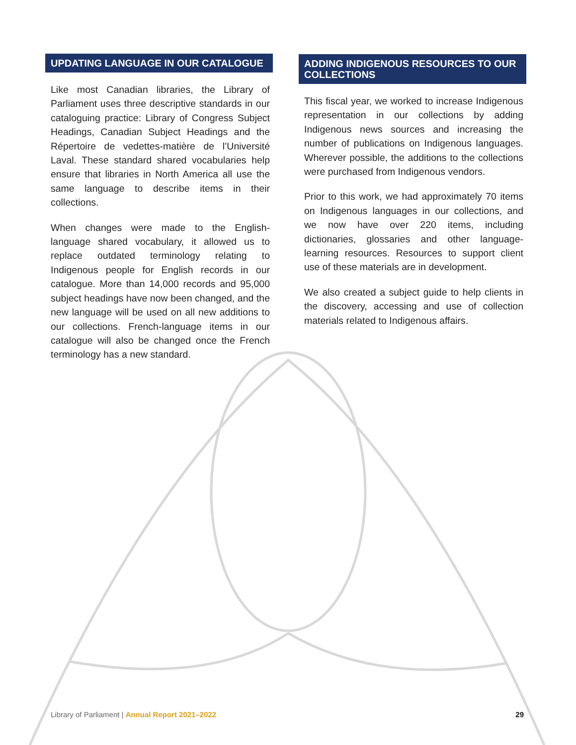UPDATING LANGUAGE IN OUR CATALOGUE
Like most Canadian libraries, the Library of Parliament uses three descriptive standards in our cataloguing practice: Library of Congress Subject Headings, Canadian Subject Headings and the Répertoire de vedettes-matière de l’Université Laval. These standard shared vocabularies help ensure that libraries in North America all use the same language to describe items in their collections.
When changes were made to the English-language shared vocabulary, it allowed us to replace outdated terminology relating to Indigenous people for English records in our catalogue. More than 14,000 records and 95,000 subject headings have now been changed, and the new language will be used on all new additions to our collections. French-language items in our catalogue will also be changed once the French terminology has a new standard.
ADDING INDIGENOUS RESOURCES TO OUR COLLECTIONS
This fiscal year, we worked to increase Indigenous representation in our collections by adding Indigenous news sources and increasing the number of publications on Indigenous languages. Wherever possible, the additions to the collections were purchased from Indigenous vendors.
Prior to this work, we had approximately 70 items on Indigenous languages in our collections, and we now have over 220 items, including dictionaries, glossaries and other language-learning resources. Resources to support client use of these materials are in development.
We also created a subject guide to help clients in the discovery, accessing and use of collection materials related to Indigenous affairs.
Library of Parliament | Annual Report 2021–2022 29